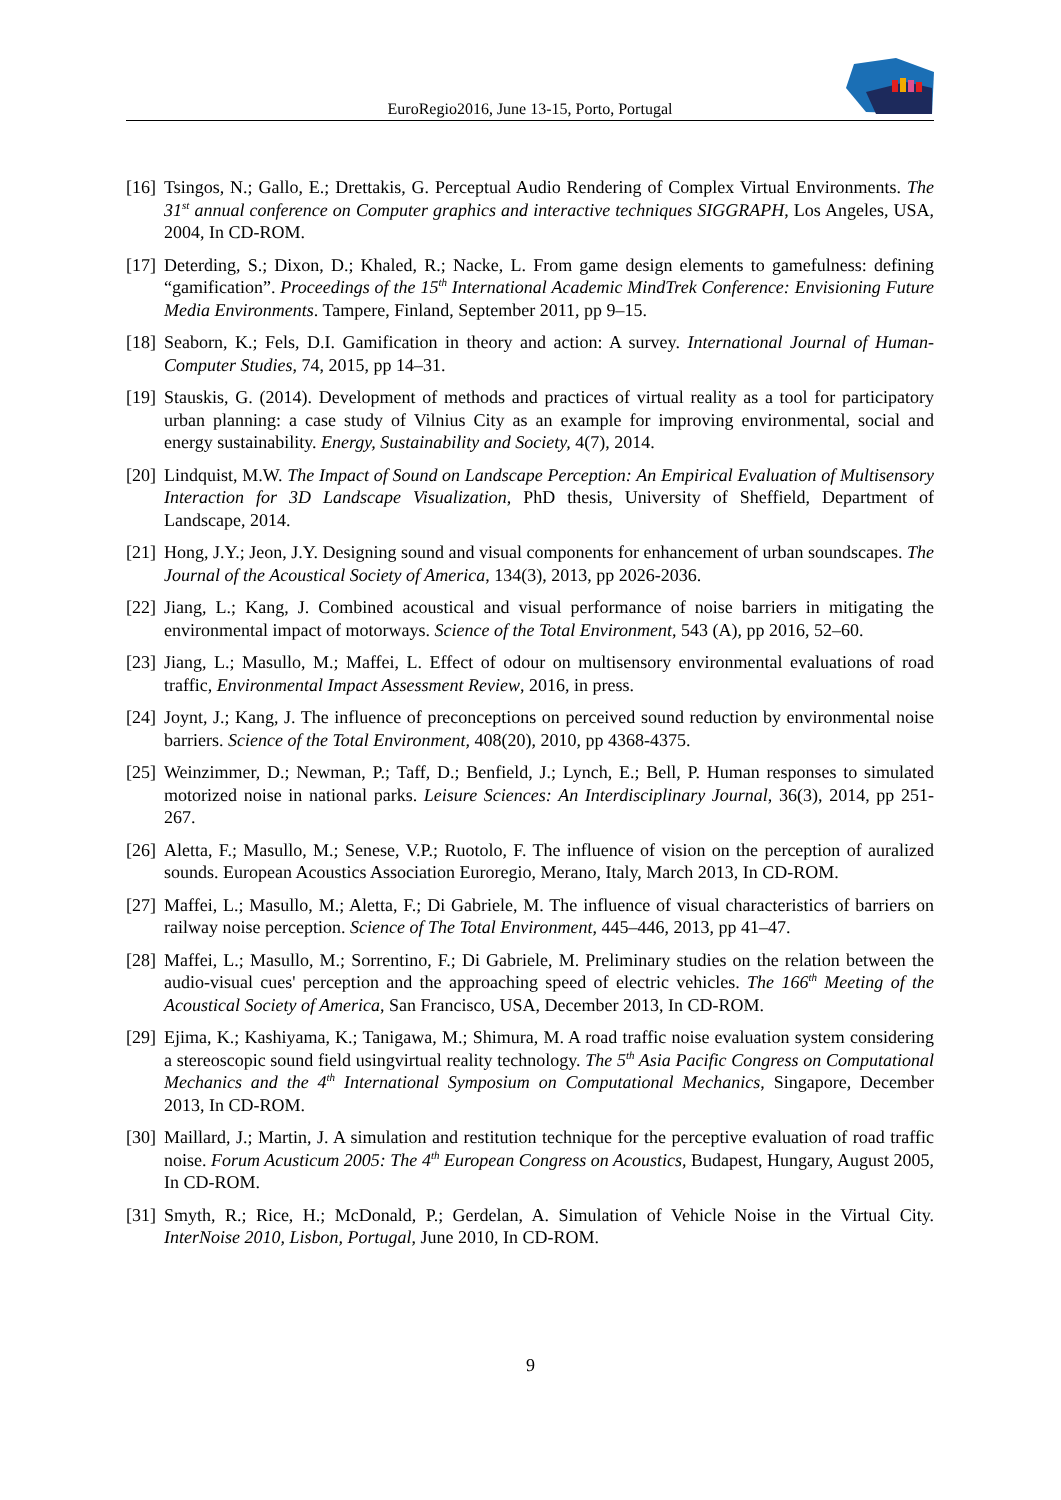EuroRegio2016, June 13-15, Porto, Portugal
[16] Tsingos, N.; Gallo, E.; Drettakis, G. Perceptual Audio Rendering of Complex Virtual Environments. The 31<sup>st</sup> annual conference on Computer graphics and interactive techniques SIGGRAPH, Los Angeles, USA, 2004, In CD-ROM.
[17] Deterding, S.; Dixon, D.; Khaled, R.; Nacke, L. From game design elements to gamefulness: defining “gamification”. Proceedings of the 15<sup>th</sup> International Academic MindTrek Conference: Envisioning Future Media Environments. Tampere, Finland, September 2011, pp 9–15.
[18] Seaborn, K.; Fels, D.I. Gamification in theory and action: A survey. International Journal of Human-Computer Studies, 74, 2015, pp 14–31.
[19] Stauskis, G. (2014). Development of methods and practices of virtual reality as a tool for participatory urban planning: a case study of Vilnius City as an example for improving environmental, social and energy sustainability. Energy, Sustainability and Society, 4(7), 2014.
[20] Lindquist, M.W. The Impact of Sound on Landscape Perception: An Empirical Evaluation of Multisensory Interaction for 3D Landscape Visualization, PhD thesis, University of Sheffield, Department of Landscape, 2014.
[21] Hong, J.Y.; Jeon, J.Y. Designing sound and visual components for enhancement of urban soundscapes. The Journal of the Acoustical Society of America, 134(3), 2013, pp 2026-2036.
[22] Jiang, L.; Kang, J. Combined acoustical and visual performance of noise barriers in mitigating the environmental impact of motorways. Science of the Total Environment, 543 (A), pp 2016, 52–60.
[23] Jiang, L.; Masullo, M.; Maffei, L. Effect of odour on multisensory environmental evaluations of road traffic, Environmental Impact Assessment Review, 2016, in press.
[24] Joynt, J.; Kang, J. The influence of preconceptions on perceived sound reduction by environmental noise barriers. Science of the Total Environment, 408(20), 2010, pp 4368-4375.
[25] Weinzimmer, D.; Newman, P.; Taff, D.; Benfield, J.; Lynch, E.; Bell, P. Human responses to simulated motorized noise in national parks. Leisure Sciences: An Interdisciplinary Journal, 36(3), 2014, pp 251-267.
[26] Aletta, F.; Masullo, M.; Senese, V.P.; Ruotolo, F. The influence of vision on the perception of auralized sounds. European Acoustics Association Euroregio, Merano, Italy, March 2013, In CD-ROM.
[27] Maffei, L.; Masullo, M.; Aletta, F.; Di Gabriele, M. The influence of visual characteristics of barriers on railway noise perception. Science of The Total Environment, 445–446, 2013, pp 41–47.
[28] Maffei, L.; Masullo, M.; Sorrentino, F.; Di Gabriele, M. Preliminary studies on the relation between the audio-visual cues' perception and the approaching speed of electric vehicles. The 166<sup>th</sup> Meeting of the Acoustical Society of America, San Francisco, USA, December 2013, In CD-ROM.
[29] Ejima, K.; Kashiyama, K.; Tanigawa, M.; Shimura, M. A road traffic noise evaluation system considering a stereoscopic sound field usingvirtual reality technology. The 5<sup>th</sup> Asia Pacific Congress on Computational Mechanics and the 4<sup>th</sup> International Symposium on Computational Mechanics, Singapore, December 2013, In CD-ROM.
[30] Maillard, J.; Martin, J. A simulation and restitution technique for the perceptive evaluation of road traffic noise. Forum Acusticum 2005: The 4<sup>th</sup> European Congress on Acoustics, Budapest, Hungary, August 2005, In CD-ROM.
[31] Smyth, R.; Rice, H.; McDonald, P.; Gerdelan, A. Simulation of Vehicle Noise in the Virtual City. InterNoise 2010, Lisbon, Portugal, June 2010, In CD-ROM.
9